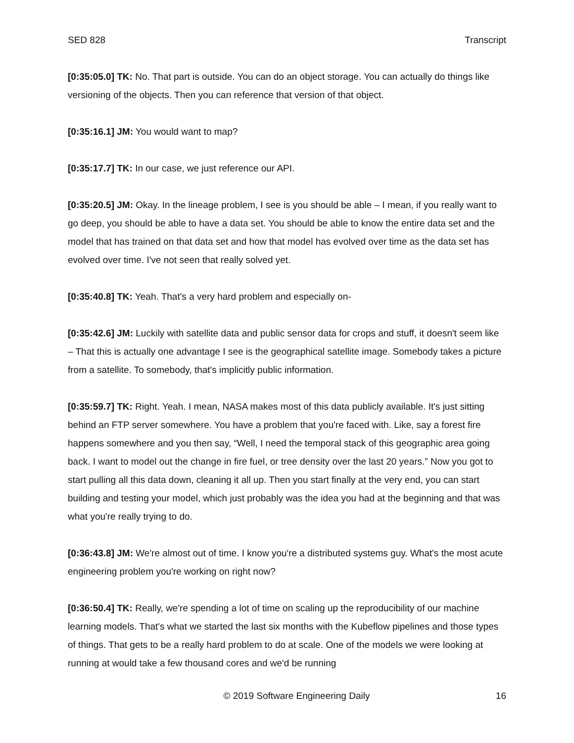SED 828 Transcript
[0:35:05.0] TK: No. That part is outside. You can do an object storage. You can actually do things like versioning of the objects. Then you can reference that version of that object.
[0:35:16.1] JM: You would want to map?
[0:35:17.7] TK: In our case, we just reference our API.
[0:35:20.5] JM: Okay. In the lineage problem, I see is you should be able – I mean, if you really want to go deep, you should be able to have a data set. You should be able to know the entire data set and the model that has trained on that data set and how that model has evolved over time as the data set has evolved over time. I've not seen that really solved yet.
[0:35:40.8] TK: Yeah. That's a very hard problem and especially on-
[0:35:42.6] JM: Luckily with satellite data and public sensor data for crops and stuff, it doesn't seem like – That this is actually one advantage I see is the geographical satellite image. Somebody takes a picture from a satellite. To somebody, that's implicitly public information.
[0:35:59.7] TK: Right. Yeah. I mean, NASA makes most of this data publicly available. It's just sitting behind an FTP server somewhere. You have a problem that you're faced with. Like, say a forest fire happens somewhere and you then say, “Well, I need the temporal stack of this geographic area going back. I want to model out the change in fire fuel, or tree density over the last 20 years.” Now you got to start pulling all this data down, cleaning it all up. Then you start finally at the very end, you can start building and testing your model, which just probably was the idea you had at the beginning and that was what you're really trying to do.
[0:36:43.8] JM: We're almost out of time. I know you're a distributed systems guy. What's the most acute engineering problem you're working on right now?
[0:36:50.4] TK: Really, we're spending a lot of time on scaling up the reproducibility of our machine learning models. That's what we started the last six months with the Kubeflow pipelines and those types of things. That gets to be a really hard problem to do at scale. One of the models we were looking at running at would take a few thousand cores and we'd be running
© 2019 Software Engineering Daily 16